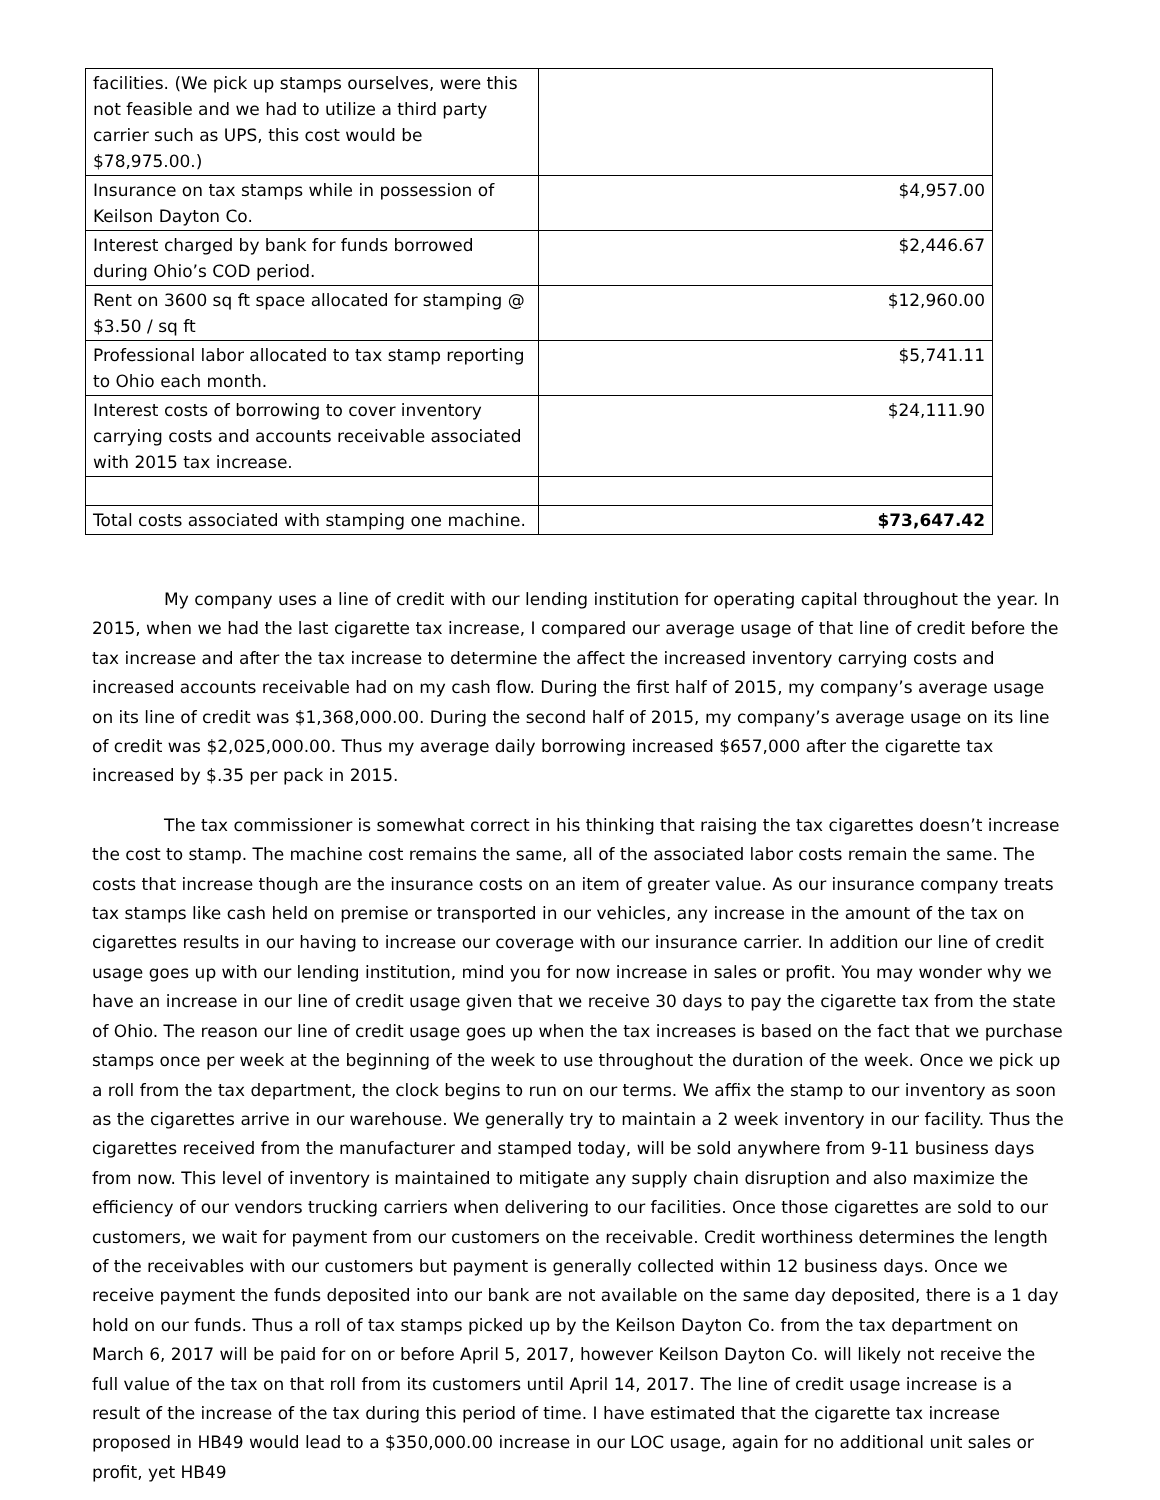| facilities. (We pick up stamps ourselves, were this not feasible and we had to utilize a third party carrier such as UPS, this cost would be $78,975.00.) | |
| Insurance on tax stamps while in possession of Keilson Dayton Co. | $4,957.00 |
| Interest charged by bank for funds borrowed during Ohio’s COD period. | $2,446.67 |
| Rent on 3600 sq ft space allocated for stamping @ $3.50 / sq ft | $12,960.00 |
| Professional labor allocated to tax stamp reporting to Ohio each month. | $5,741.11 |
| Interest costs of borrowing to cover inventory carrying costs and accounts receivable associated with 2015 tax increase. | $24,111.90 |
| Total costs associated with stamping one machine. | $73,647.42 |
My company uses a line of credit with our lending institution for operating capital throughout the year. In 2015, when we had the last cigarette tax increase, I compared our average usage of that line of credit before the tax increase and after the tax increase to determine the affect the increased inventory carrying costs and increased accounts receivable had on my cash flow. During the first half of 2015, my company’s average usage on its line of credit was $1,368,000.00. During the second half of 2015, my company’s average usage on its line of credit was $2,025,000.00. Thus my average daily borrowing increased $657,000 after the cigarette tax increased by $.35 per pack in 2015.
The tax commissioner is somewhat correct in his thinking that raising the tax cigarettes doesn’t increase the cost to stamp. The machine cost remains the same, all of the associated labor costs remain the same. The costs that increase though are the insurance costs on an item of greater value. As our insurance company treats tax stamps like cash held on premise or transported in our vehicles, any increase in the amount of the tax on cigarettes results in our having to increase our coverage with our insurance carrier. In addition our line of credit usage goes up with our lending institution, mind you for now increase in sales or profit. You may wonder why we have an increase in our line of credit usage given that we receive 30 days to pay the cigarette tax from the state of Ohio. The reason our line of credit usage goes up when the tax increases is based on the fact that we purchase stamps once per week at the beginning of the week to use throughout the duration of the week. Once we pick up a roll from the tax department, the clock begins to run on our terms. We affix the stamp to our inventory as soon as the cigarettes arrive in our warehouse. We generally try to maintain a 2 week inventory in our facility. Thus the cigarettes received from the manufacturer and stamped today, will be sold anywhere from 9-11 business days from now. This level of inventory is maintained to mitigate any supply chain disruption and also maximize the efficiency of our vendors trucking carriers when delivering to our facilities. Once those cigarettes are sold to our customers, we wait for payment from our customers on the receivable. Credit worthiness determines the length of the receivables with our customers but payment is generally collected within 12 business days. Once we receive payment the funds deposited into our bank are not available on the same day deposited, there is a 1 day hold on our funds. Thus a roll of tax stamps picked up by the Keilson Dayton Co. from the tax department on March 6, 2017 will be paid for on or before April 5, 2017, however Keilson Dayton Co. will likely not receive the full value of the tax on that roll from its customers until April 14, 2017. The line of credit usage increase is a result of the increase of the tax during this period of time. I have estimated that the cigarette tax increase proposed in HB49 would lead to a $350,000.00 increase in our LOC usage, again for no additional unit sales or profit, yet HB49